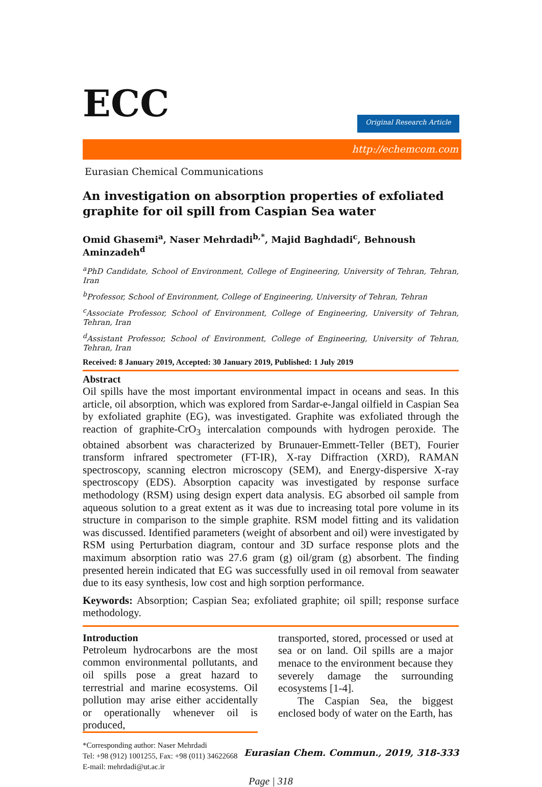ECC Original Research Article
http://echemcom.com
Eurasian Chemical Communications
An investigation on absorption properties of exfoliated graphite for oil spill from Caspian Sea water
Omid Ghasemi<sup>a</sup>, Naser Mehrdadi<sup>b,*</sup>, Majid Baghdadi<sup>c</sup>, Behnoush Aminzadeh<sup>d</sup>
<sup>a</sup> PhD Candidate, School of Environment, College of Engineering, University of Tehran, Tehran, Iran
<sup>b</sup> Professor, School of Environment, College of Engineering, University of Tehran, Tehran
<sup>c</sup> Associate Professor, School of Environment, College of Engineering, University of Tehran, Tehran, Iran
<sup>d</sup> Assistant Professor, School of Environment, College of Engineering, University of Tehran, Tehran, Iran
Received: 8 January 2019, Accepted: 30 January 2019, Published: 1 July 2019
Abstract
Oil spills have the most important environmental impact in oceans and seas. In this article, oil absorption, which was explored from Sardar-e-Jangal oilfield in Caspian Sea by exfoliated graphite (EG), was investigated. Graphite was exfoliated through the reaction of graphite-CrO<sub>3</sub> intercalation compounds with hydrogen peroxide. The obtained absorbent was characterized by Brunauer-Emmett-Teller (BET), Fourier transform infrared spectrometer (FT-IR), X-ray Diffraction (XRD), RAMAN spectroscopy, scanning electron microscopy (SEM), and Energy-dispersive X-ray spectroscopy (EDS). Absorption capacity was investigated by response surface methodology (RSM) using design expert data analysis. EG absorbed oil sample from aqueous solution to a great extent as it was due to increasing total pore volume in its structure in comparison to the simple graphite. RSM model fitting and its validation was discussed. Identified parameters (weight of absorbent and oil) were investigated by RSM using Perturbation diagram, contour and 3D surface response plots and the maximum absorption ratio was 27.6 gram (g) oil/gram (g) absorbent. The finding presented herein indicated that EG was successfully used in oil removal from seawater due to its easy synthesis, low cost and high sorption performance.
Keywords: Absorption; Caspian Sea; exfoliated graphite; oil spill; response surface methodology.
Introduction
Petroleum hydrocarbons are the most common environmental pollutants, and oil spills pose a great hazard to terrestrial and marine ecosystems. Oil pollution may arise either accidentally or operationally whenever oil is produced,
transported, stored, processed or used at sea or on land. Oil spills are a major menace to the environment because they severely damage the surrounding ecosystems [1-4].
The Caspian Sea, the biggest enclosed body of water on the Earth, has
*Corresponding author: Naser Mehrdadi
Tel: +98 (912) 1001255, Fax: +98 (011) 34622668
E-mail: mehrdadi@ut.ac.ir
Eurasian Chem. Commun., 2019, 318-333
Page | 318